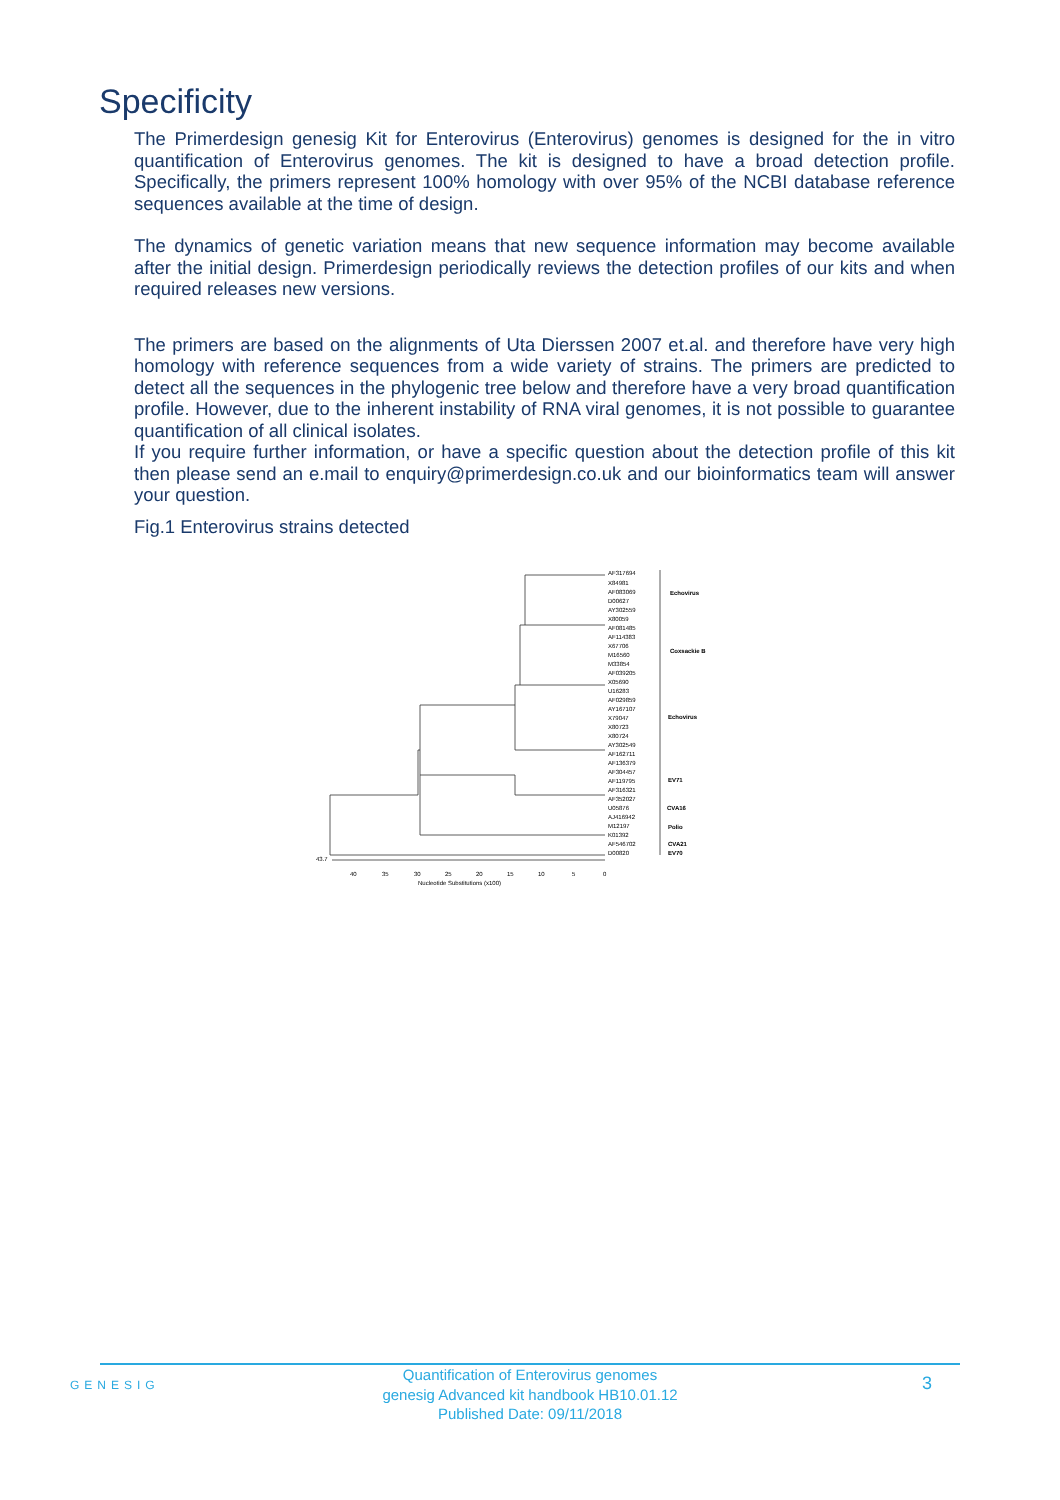Specificity
The Primerdesign genesig Kit for Enterovirus (Enterovirus) genomes is designed for the in vitro quantification of Enterovirus genomes. The kit is designed to have a broad detection profile. Specifically, the primers represent 100% homology with over 95% of the NCBI database reference sequences available at the time of design.
The dynamics of genetic variation means that new sequence information may become available after the initial design. Primerdesign periodically reviews the detection profiles of our kits and when required releases new versions.
The primers are based on the alignments of Uta Dierssen 2007 et.al. and therefore have very high homology with reference sequences from a wide variety of strains. The primers are predicted to detect all the sequences in the phylogenic tree below and therefore have a very broad quantification profile. However, due to the inherent instability of RNA viral genomes, it is not possible to guarantee quantification of all clinical isolates.
If you require further information, or have a specific question about the detection profile of this kit then please send an e.mail to enquiry@primerdesign.co.uk and our bioinformatics team will answer your question.
Fig.1 Enterovirus strains detected
AF317694
X84981
AF083069
D00627
AY302559
X80059
AF081485
AF114383
X67706
M16560
M33854
AF039205
X05690
U16283
AF029859
AY167107
X79047
X80723
X80724
AY302549
AF162711
AF136379
AF304457
AF119795
AF316321
AF352027
U05876
AJ416942
M12197
K01392
AF546702
D00820
Echovirus
Coxsackie B
Echovirus
EV71
CVA16
Polio
CVA21
EV70
43.7
40
35
30
25
20
15
10
5
0
Nucleotide Substitutions (x100)
GENESIG
Quantification of Enterovirus genomes
genesig Advanced kit handbook HB10.01.12
Published Date: 09/11/2018
3